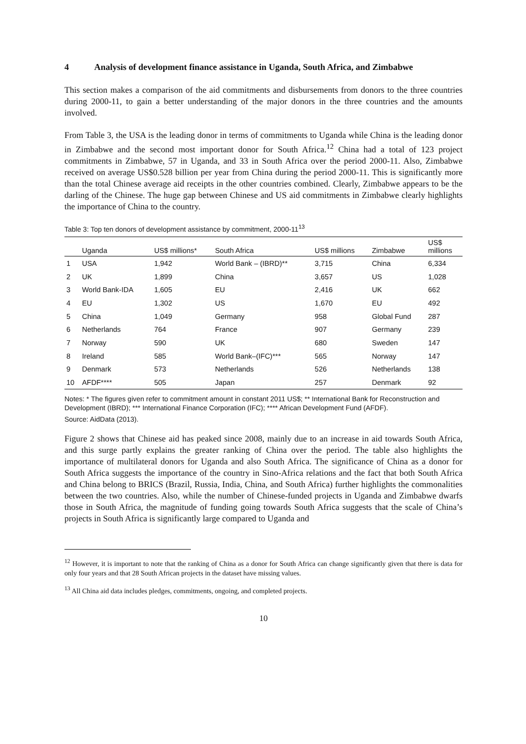4 Analysis of development finance assistance in Uganda, South Africa, and Zimbabwe
This section makes a comparison of the aid commitments and disbursements from donors to the three countries during 2000-11, to gain a better understanding of the major donors in the three countries and the amounts involved.
From Table 3, the USA is the leading donor in terms of commitments to Uganda while China is the leading donor in Zimbabwe and the second most important donor for South Africa.<sup>12</sup> China had a total of 123 project commitments in Zimbabwe, 57 in Uganda, and 33 in South Africa over the period 2000-11. Also, Zimbabwe received on average US$0.528 billion per year from China during the period 2000-11. This is significantly more than the total Chinese average aid receipts in the other countries combined. Clearly, Zimbabwe appears to be the darling of the Chinese. The huge gap between Chinese and US aid commitments in Zimbabwe clearly highlights the importance of China to the country.
Table 3: Top ten donors of development assistance by commitment, 2000-11<sup>13</sup>
| | Uganda | US$ millions* | South Africa | US$ millions | Zimbabwe | US$ millions |
| --- | --- | --- | --- | --- | --- | --- |
| 1 | USA | 1,942 | World Bank – (IBRD)** | 3,715 | China | 6,334 |
| 2 | UK | 1,899 | China | 3,657 | US | 1,028 |
| 3 | World Bank-IDA | 1,605 | EU | 2,416 | UK | 662 |
| 4 | EU | 1,302 | US | 1,670 | EU | 492 |
| 5 | China | 1,049 | Germany | 958 | Global Fund | 287 |
| 6 | Netherlands | 764 | France | 907 | Germany | 239 |
| 7 | Norway | 590 | UK | 680 | Sweden | 147 |
| 8 | Ireland | 585 | World Bank–(IFC)*** | 565 | Norway | 147 |
| 9 | Denmark | 573 | Netherlands | 526 | Netherlands | 138 |
| 10 | AFDF**** | 505 | Japan | 257 | Denmark | 92 |
Notes: * The figures given refer to commitment amount in constant 2011 US$; ** International Bank for Reconstruction and Development (IBRD); *** International Finance Corporation (IFC); **** African Development Fund (AFDF).
Source: AidData (2013).
Figure 2 shows that Chinese aid has peaked since 2008, mainly due to an increase in aid towards South Africa, and this surge partly explains the greater ranking of China over the period. The table also highlights the importance of multilateral donors for Uganda and also South Africa. The significance of China as a donor for South Africa suggests the importance of the country in Sino-Africa relations and the fact that both South Africa and China belong to BRICS (Brazil, Russia, India, China, and South Africa) further highlights the commonalities between the two countries. Also, while the number of Chinese-funded projects in Uganda and Zimbabwe dwarfs those in South Africa, the magnitude of funding going towards South Africa suggests that the scale of China’s projects in South Africa is significantly large compared to Uganda and
<sup>12</sup> However, it is important to note that the ranking of China as a donor for South Africa can change significantly given that there is data for only four years and that 28 South African projects in the dataset have missing values.
<sup>13</sup> All China aid data includes pledges, commitments, ongoing, and completed projects.
10